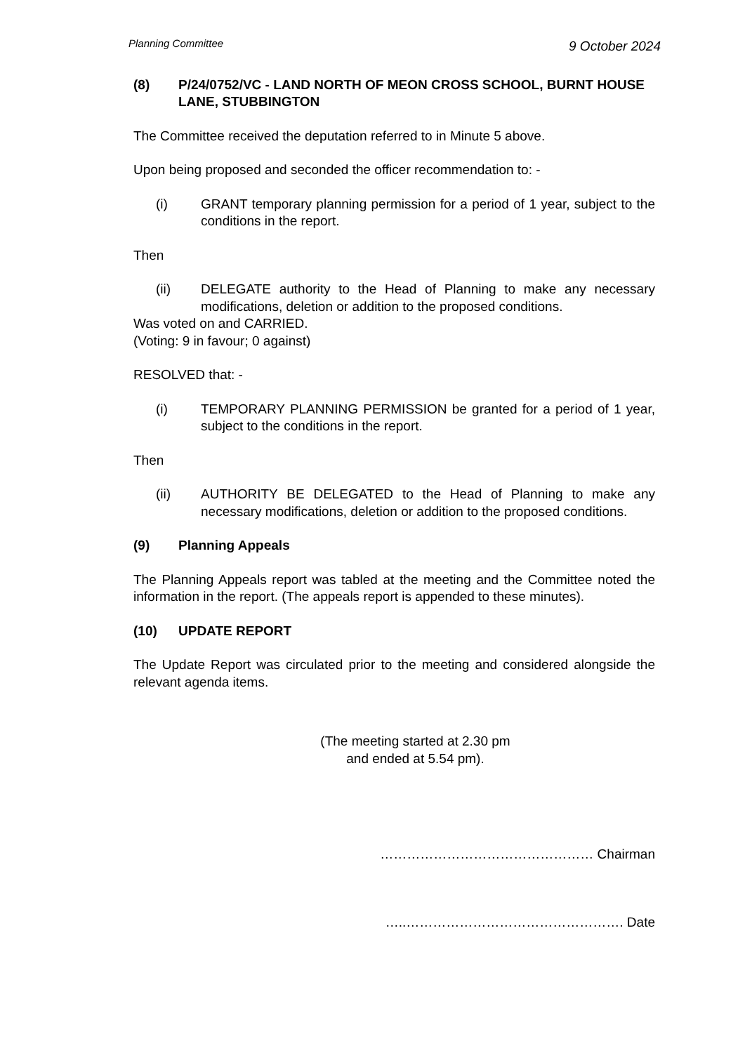Planning Committee 9 October 2024
(8) P/24/0752/VC - LAND NORTH OF MEON CROSS SCHOOL, BURNT HOUSE LANE, STUBBINGTON
The Committee received the deputation referred to in Minute 5 above.
Upon being proposed and seconded the officer recommendation to: -
(i) GRANT temporary planning permission for a period of 1 year, subject to the conditions in the report.
Then
(ii) DELEGATE authority to the Head of Planning to make any necessary modifications, deletion or addition to the proposed conditions.
Was voted on and CARRIED.
(Voting: 9 in favour; 0 against)
RESOLVED that: -
(i) TEMPORARY PLANNING PERMISSION be granted for a period of 1 year, subject to the conditions in the report.
Then
(ii) AUTHORITY BE DELEGATED to the Head of Planning to make any necessary modifications, deletion or addition to the proposed conditions.
(9) Planning Appeals
The Planning Appeals report was tabled at the meeting and the Committee noted the information in the report. (The appeals report is appended to these minutes).
(10) UPDATE REPORT
The Update Report was circulated prior to the meeting and considered alongside the relevant agenda items.
(The meeting started at 2.30 pm
and ended at 5.54 pm).
………………………………………… Chairman
…..…………………………………………. Date